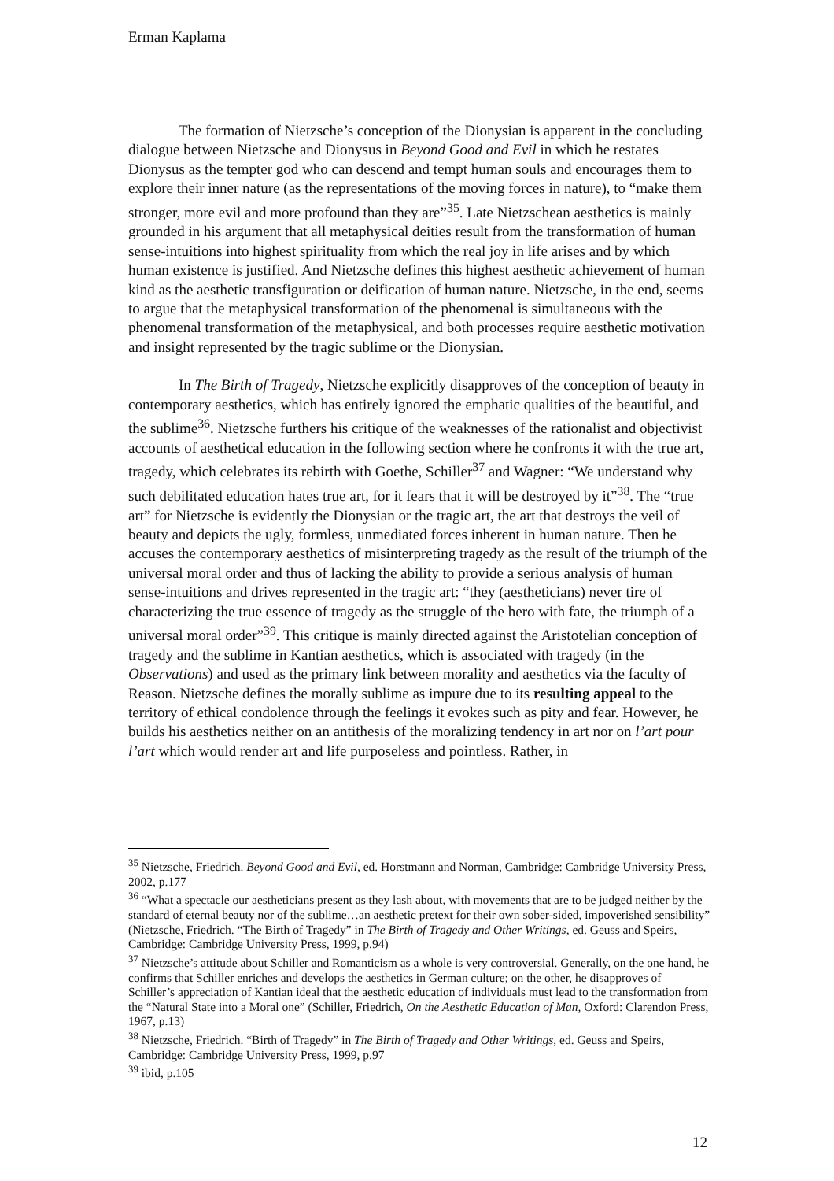Erman Kaplama
The formation of Nietzsche’s conception of the Dionysian is apparent in the concluding dialogue between Nietzsche and Dionysus in Beyond Good and Evil in which he restates Dionysus as the tempter god who can descend and tempt human souls and encourages them to explore their inner nature (as the representations of the moving forces in nature), to “make them stronger, more evil and more profound than they are”<sup>35</sup>. Late Nietzschean aesthetics is mainly grounded in his argument that all metaphysical deities result from the transformation of human sense-intuitions into highest spirituality from which the real joy in life arises and by which human existence is justified. And Nietzsche defines this highest aesthetic achievement of human kind as the aesthetic transfiguration or deification of human nature. Nietzsche, in the end, seems to argue that the metaphysical transformation of the phenomenal is simultaneous with the phenomenal transformation of the metaphysical, and both processes require aesthetic motivation and insight represented by the tragic sublime or the Dionysian.
In The Birth of Tragedy, Nietzsche explicitly disapproves of the conception of beauty in contemporary aesthetics, which has entirely ignored the emphatic qualities of the beautiful, and the sublime<sup>36</sup>. Nietzsche furthers his critique of the weaknesses of the rationalist and objectivist accounts of aesthetical education in the following section where he confronts it with the true art, tragedy, which celebrates its rebirth with Goethe, Schiller<sup>37</sup> and Wagner: “We understand why such debilitated education hates true art, for it fears that it will be destroyed by it”<sup>38</sup>. The “true art” for Nietzsche is evidently the Dionysian or the tragic art, the art that destroys the veil of beauty and depicts the ugly, formless, unmediated forces inherent in human nature. Then he accuses the contemporary aesthetics of misinterpreting tragedy as the result of the triumph of the universal moral order and thus of lacking the ability to provide a serious analysis of human sense-intuitions and drives represented in the tragic art: “they (aestheticians) never tire of characterizing the true essence of tragedy as the struggle of the hero with fate, the triumph of a universal moral order”<sup>39</sup>. This critique is mainly directed against the Aristotelian conception of tragedy and the sublime in Kantian aesthetics, which is associated with tragedy (in the Observations) and used as the primary link between morality and aesthetics via the faculty of Reason. Nietzsche defines the morally sublime as impure due to its resulting appeal to the territory of ethical condolence through the feelings it evokes such as pity and fear. However, he builds his aesthetics neither on an antithesis of the moralizing tendency in art nor on l’art pour l’art which would render art and life purposeless and pointless. Rather, in
<sup>35</sup> Nietzsche, Friedrich. Beyond Good and Evil, ed. Horstmann and Norman, Cambridge: Cambridge University Press, 2002, p.177
<sup>36</sup> “What a spectacle our aestheticians present as they lash about, with movements that are to be judged neither by the standard of eternal beauty nor of the sublime…an aesthetic pretext for their own sober-sided, impoverished sensibility” (Nietzsche, Friedrich. “The Birth of Tragedy” in The Birth of Tragedy and Other Writings, ed. Geuss and Speirs, Cambridge: Cambridge University Press, 1999, p.94)
<sup>37</sup> Nietzsche’s attitude about Schiller and Romanticism as a whole is very controversial. Generally, on the one hand, he confirms that Schiller enriches and develops the aesthetics in German culture; on the other, he disapproves of Schiller’s appreciation of Kantian ideal that the aesthetic education of individuals must lead to the transformation from the “Natural State into a Moral one” (Schiller, Friedrich, On the Aesthetic Education of Man, Oxford: Clarendon Press, 1967, p.13)
<sup>38</sup> Nietzsche, Friedrich. “Birth of Tragedy” in The Birth of Tragedy and Other Writings, ed. Geuss and Speirs, Cambridge: Cambridge University Press, 1999, p.97
<sup>39</sup> ibid, p.105
12